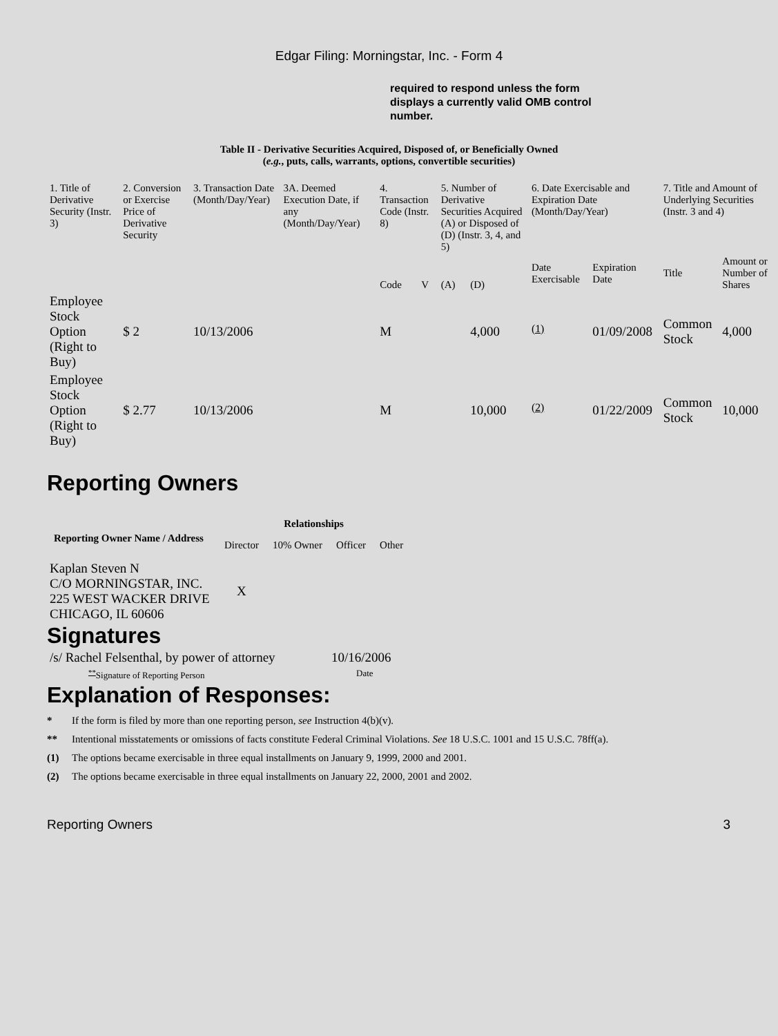Edgar Filing: Morningstar, Inc. - Form 4
required to respond unless the form
displays a currently valid OMB control
number.
Table II - Derivative Securities Acquired, Disposed of, or Beneficially Owned
(e.g., puts, calls, warrants, options, convertible securities)
| 1. Title of Derivative Security (Instr. 3) | 2. Conversion or Exercise Price of Derivative Security | 3. Transaction Date (Month/Day/Year) | 3A. Deemed Execution Date, if any (Month/Day/Year) | 4. Transaction Code (Instr. 8) | | 5. Number of Derivative Securities Acquired (A) or Disposed of (D) (Instr. 3, 4, and 5) | | 6. Date Exercisable and Expiration Date (Month/Day/Year) | | 7. Title and Amount of Underlying Securities (Instr. 3 and 4) | |
| --- | --- | --- | --- | --- | --- | --- | --- | --- | --- | --- | --- |
| | | | | Code | V | (A) | (D) | Date Exercisable | Expiration Date | Title | Amount or Number of Shares |
| Employee Stock Option (Right to Buy) | $ 2 | 10/13/2006 | | M | | | 4,000 | <sup>(1)</sup> | 01/09/2008 | Common Stock | 4,000 |
| Employee Stock Option (Right to Buy) | $ 2.77 | 10/13/2006 | | M | | | 10,000 | <sup>(2)</sup> | 01/22/2009 | Common Stock | 10,000 |
Reporting Owners
| Reporting Owner Name / Address | Relationships | | | |
| --- | --- | --- | --- | --- |
| | Director | 10% Owner | Officer | Other |
| Kaplan Steven N C/O MORNINGSTAR, INC. 225 WEST WACKER DRIVE CHICAGO, IL 60606 | X | | | |
Signatures
| /s/ Rachel Felsenthal, by power of attorney | 10/16/2006 |
| <sup>**</sup> Signature of Reporting Person | Date |
Explanation of Responses:
* If the form is filed by more than one reporting person, see Instruction 4(b)(v).
** Intentional misstatements or omissions of facts constitute Federal Criminal Violations. See 18 U.S.C. 1001 and 15 U.S.C. 78ff(a).
(1) The options became exercisable in three equal installments on January 9, 1999, 2000 and 2001.
(2) The options became exercisable in three equal installments on January 22, 2000, 2001 and 2002.
Reporting Owners 3